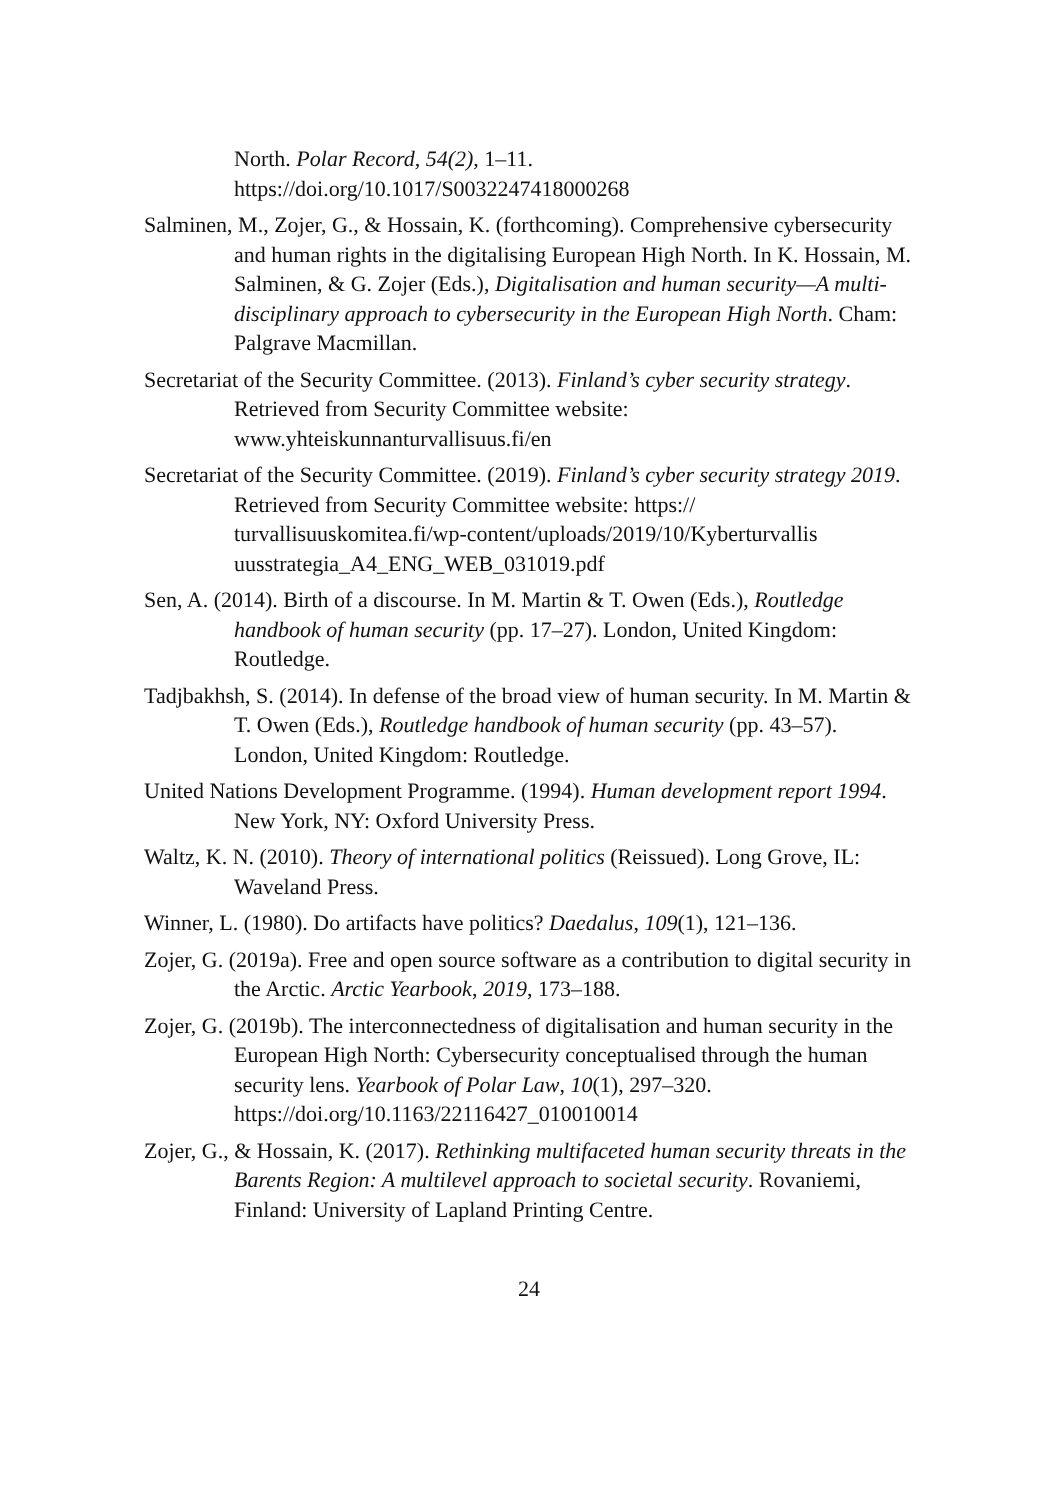North. Polar Record, 54(2), 1–11.
https://doi.org/10.1017/S0032247418000268
Salminen, M., Zojer, G., & Hossain, K. (forthcoming). Comprehensive cybersecurity and human rights in the digitalising European High North. In K. Hossain, M. Salminen, & G. Zojer (Eds.), Digitalisation and human security—A multi-disciplinary approach to cybersecurity in the European High North. Cham: Palgrave Macmillan.
Secretariat of the Security Committee. (2013). Finland’s cyber security strategy. Retrieved from Security Committee website: www.yhteiskunnanturvallisuus.fi/en
Secretariat of the Security Committee. (2019). Finland’s cyber security strategy 2019. Retrieved from Security Committee website: https:// turvallisuuskomitea.fi/wp-content/uploads/2019/10/Kyberturvallis uusstrategia_A4_ENG_WEB_031019.pdf
Sen, A. (2014). Birth of a discourse. In M. Martin & T. Owen (Eds.), Routledge handbook of human security (pp. 17–27). London, United Kingdom: Routledge.
Tadjbakhsh, S. (2014). In defense of the broad view of human security. In M. Martin & T. Owen (Eds.), Routledge handbook of human security (pp. 43–57). London, United Kingdom: Routledge.
United Nations Development Programme. (1994). Human development report 1994. New York, NY: Oxford University Press.
Waltz, K. N. (2010). Theory of international politics (Reissued). Long Grove, IL: Waveland Press.
Winner, L. (1980). Do artifacts have politics? Daedalus, 109(1), 121–136.
Zojer, G. (2019a). Free and open source software as a contribution to digital security in the Arctic. Arctic Yearbook, 2019, 173–188.
Zojer, G. (2019b). The interconnectedness of digitalisation and human security in the European High North: Cybersecurity conceptualised through the human security lens. Yearbook of Polar Law, 10(1), 297–320. https://doi.org/10.1163/22116427_010010014
Zojer, G., & Hossain, K. (2017). Rethinking multifaceted human security threats in the Barents Region: A multilevel approach to societal security. Rovaniemi, Finland: University of Lapland Printing Centre.
24